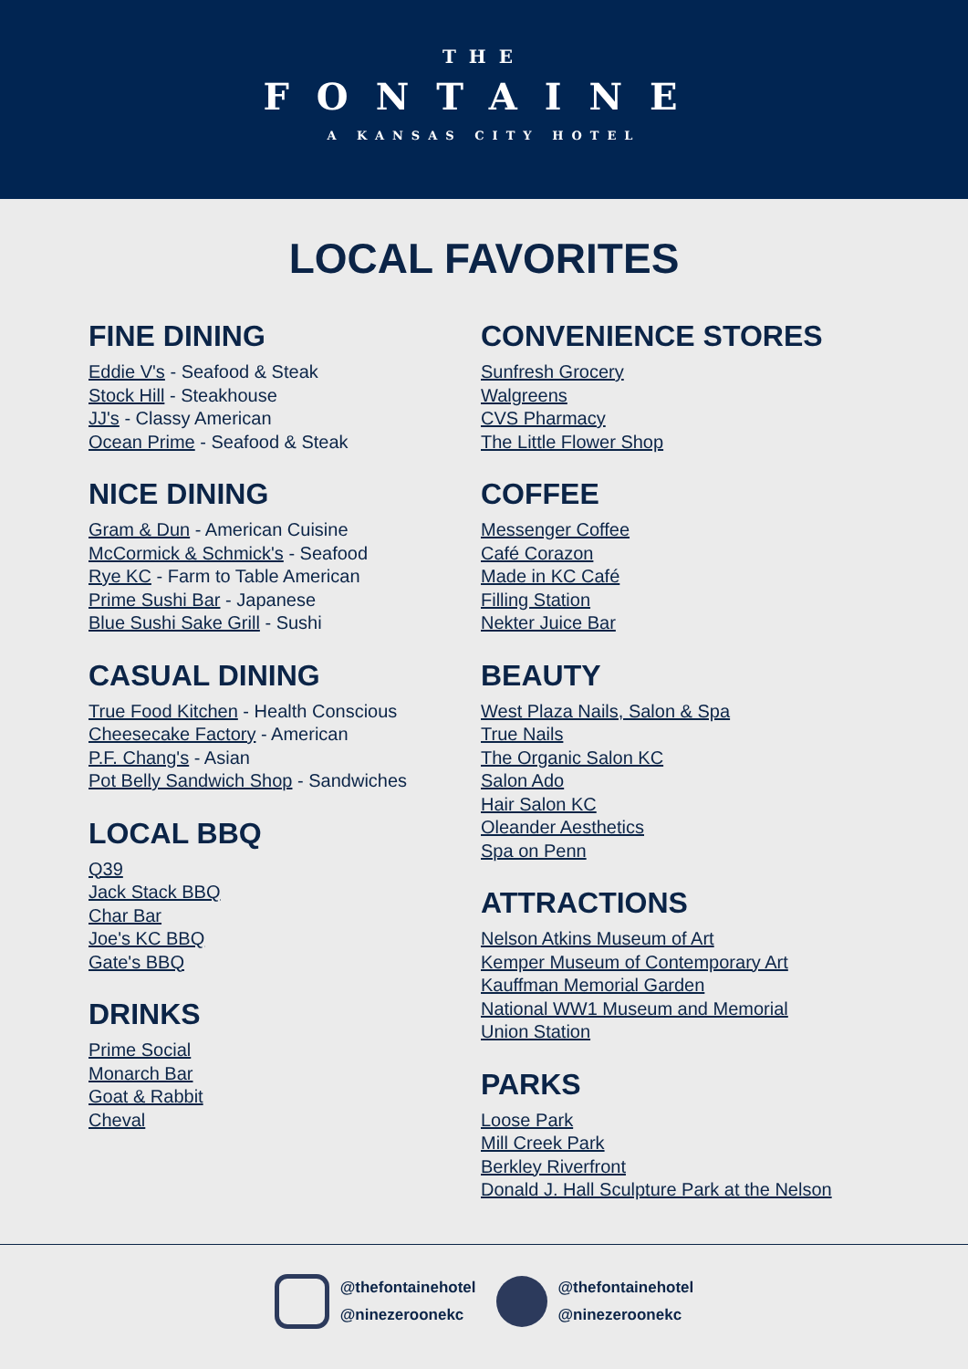THE
FONTAINE
A KANSAS CITY HOTEL
LOCAL FAVORITES
FINE DINING
Eddie V's - Seafood & Steak
Stock Hill - Steakhouse
JJ's - Classy American
Ocean Prime - Seafood & Steak
NICE DINING
Gram & Dun - American Cuisine
McCormick & Schmick's - Seafood
Rye KC - Farm to Table American
Prime Sushi Bar - Japanese
Blue Sushi Sake Grill - Sushi
CASUAL DINING
True Food Kitchen - Health Conscious
Cheesecake Factory - American
P.F. Chang's - Asian
Pot Belly Sandwich Shop - Sandwiches
LOCAL BBQ
Q39
Jack Stack BBQ
Char Bar
Joe's KC BBQ
Gate's BBQ
DRINKS
Prime Social
Monarch Bar
Goat & Rabbit
Cheval
CONVENIENCE STORES
Sunfresh Grocery
Walgreens
CVS Pharmacy
The Little Flower Shop
COFFEE
Messenger Coffee
Café Corazon
Made in KC Café
Filling Station
Nekter Juice Bar
BEAUTY
West Plaza Nails, Salon & Spa
True Nails
The Organic Salon KC
Salon Ado
Hair Salon KC
Oleander Aesthetics
Spa on Penn
ATTRACTIONS
Nelson Atkins Museum of Art
Kemper Museum of Contemporary Art
Kauffman Memorial Garden
National WW1 Museum and Memorial
Union Station
PARKS
Loose Park
Mill Creek Park
Berkley Riverfront
Donald J. Hall Sculpture Park at the Nelson
@thefontainehotel
@ninezeroonekc
@thefontainehotel
@ninezeroonekc